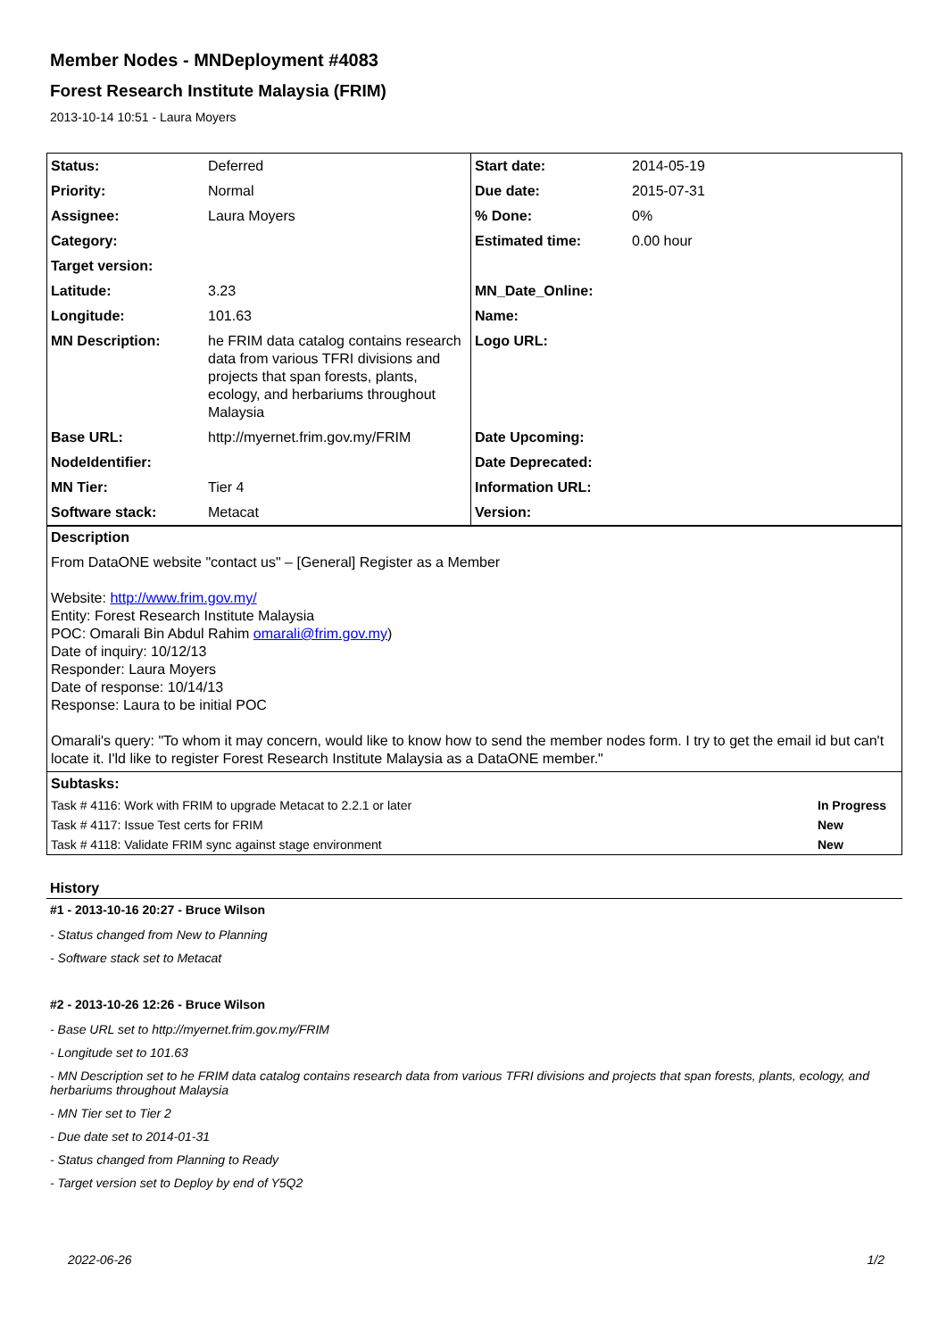Member Nodes - MNDeployment #4083
Forest Research Institute Malaysia (FRIM)
2013-10-14 10:51 - Laura Moyers
| Status: | Deferred | Start date: | 2014-05-19 |
| Priority: | Normal | Due date: | 2015-07-31 |
| Assignee: | Laura Moyers | % Done: | 0% |
| Category: | | Estimated time: | 0.00 hour |
| Target version: | | | |
| Latitude: | 3.23 | MN_Date_Online: | |
| Longitude: | 101.63 | Name: | |
| MN Description: | he FRIM data catalog contains research data from various TFRI divisions and projects that span forests, plants, ecology, and herbariums throughout Malaysia | Logo URL: | |
| Base URL: | http://myernet.frim.gov.my/FRIM | Date Upcoming: | |
| NodeIdentifier: | | Date Deprecated: | |
| MN Tier: | Tier 4 | Information URL: | |
| Software stack: | Metacat | Version: | |
Description
From DataONE website "contact us" – [General] Register as a Member
Website: http://www.frim.gov.my/
Entity: Forest Research Institute Malaysia
POC: Omarali Bin Abdul Rahim omarali@frim.gov.my)
Date of inquiry: 10/12/13
Responder: Laura Moyers
Date of response: 10/14/13
Response: Laura to be initial POC
Omarali's query: "To whom it may concern, would like to know how to send the member nodes form. I try to get the email id but can't locate it. I'ld like to register Forest Research Institute Malaysia as a DataONE member."
Subtasks:
| Task # 4116: Work with FRIM to upgrade Metacat to 2.2.1 or later | In Progress |
| Task # 4117: Issue Test certs for FRIM | New |
| Task # 4118: Validate FRIM sync against stage environment | New |
History
#1 - 2013-10-16 20:27 - Bruce Wilson
- Status changed from New to Planning
- Software stack set to Metacat
#2 - 2013-10-26 12:26 - Bruce Wilson
- Base URL set to http://myernet.frim.gov.my/FRIM
- Longitude set to 101.63
- MN Description set to he FRIM data catalog contains research data from various TFRI divisions and projects that span forests, plants, ecology, and herbariums throughout Malaysia
- MN Tier set to Tier 2
- Due date set to 2014-01-31
- Status changed from Planning to Ready
- Target version set to Deploy by end of Y5Q2
2022-06-26 1/2